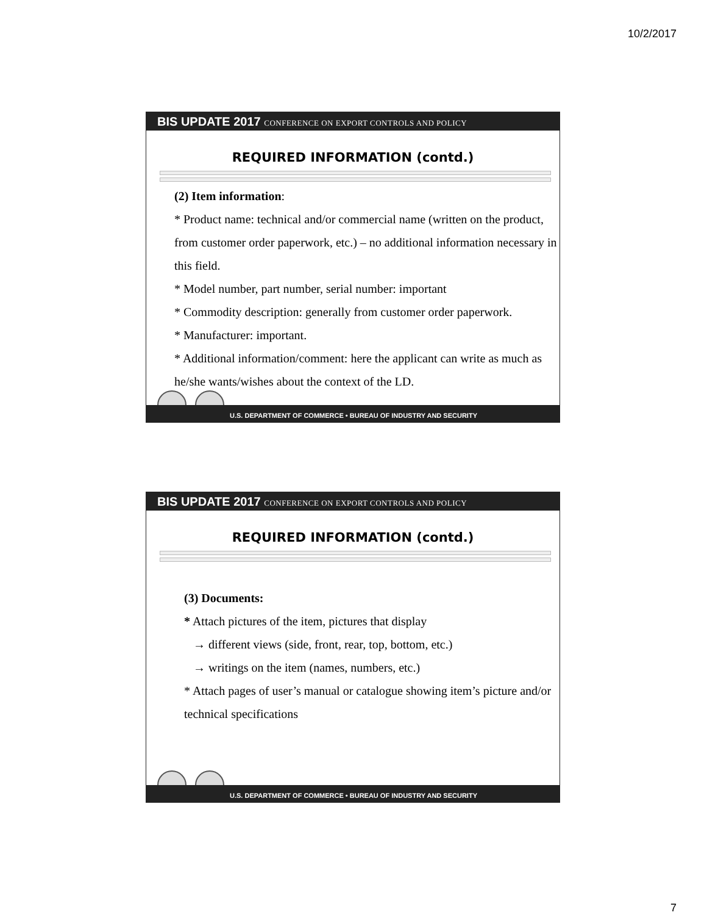10/2/2017
BIS UPDATE 2017 CONFERENCE ON EXPORT CONTROLS AND POLICY
REQUIRED INFORMATION (contd.)
(2) Item information:
* Product name: technical and/or commercial name (written on the product, from customer order paperwork, etc.) – no additional information necessary in this field.
* Model number, part number, serial number: important
* Commodity description: generally from customer order paperwork.
* Manufacturer: important.
* Additional information/comment: here the applicant can write as much as he/she wants/wishes about the context of the LD.
U.S. DEPARTMENT OF COMMERCE • BUREAU OF INDUSTRY AND SECURITY
BIS UPDATE 2017 CONFERENCE ON EXPORT CONTROLS AND POLICY
REQUIRED INFORMATION (contd.)
(3) Documents:
* Attach pictures of the item, pictures that display
→ different views (side, front, rear, top, bottom, etc.)
→ writings on the item (names, numbers, etc.)
* Attach pages of user’s manual or catalogue showing item’s picture and/or technical specifications
U.S. DEPARTMENT OF COMMERCE • BUREAU OF INDUSTRY AND SECURITY
7